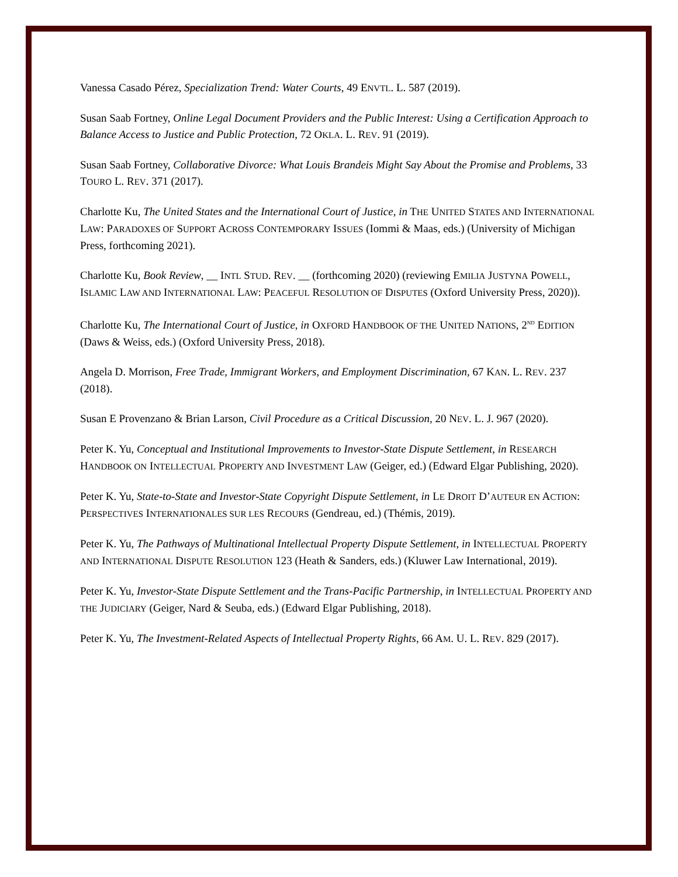Vanessa Casado Pérez, Specialization Trend: Water Courts, 49 ENVTL. L. 587 (2019).
Susan Saab Fortney, Online Legal Document Providers and the Public Interest: Using a Certification Approach to Balance Access to Justice and Public Protection, 72 OKLA. L. REV. 91 (2019).
Susan Saab Fortney, Collaborative Divorce: What Louis Brandeis Might Say About the Promise and Problems, 33 TOURO L. REV. 371 (2017).
Charlotte Ku, The United States and the International Court of Justice, in THE UNITED STATES AND INTERNATIONAL LAW: PARADOXES OF SUPPORT ACROSS CONTEMPORARY ISSUES (Iommi & Maas, eds.) (University of Michigan Press, forthcoming 2021).
Charlotte Ku, Book Review, __ INTL STUD. REV. __ (forthcoming 2020) (reviewing EMILIA JUSTYNA POWELL, ISLAMIC LAW AND INTERNATIONAL LAW: PEACEFUL RESOLUTION OF DISPUTES (Oxford University Press, 2020)).
Charlotte Ku, The International Court of Justice, in OXFORD HANDBOOK OF THE UNITED NATIONS, 2<sup>ND</sup> EDITION (Daws & Weiss, eds.) (Oxford University Press, 2018).
Angela D. Morrison, Free Trade, Immigrant Workers, and Employment Discrimination, 67 KAN. L. REV. 237 (2018).
Susan E Provenzano & Brian Larson, Civil Procedure as a Critical Discussion, 20 NEV. L. J. 967 (2020).
Peter K. Yu, Conceptual and Institutional Improvements to Investor-State Dispute Settlement, in RESEARCH HANDBOOK ON INTELLECTUAL PROPERTY AND INVESTMENT LAW (Geiger, ed.) (Edward Elgar Publishing, 2020).
Peter K. Yu, State-to-State and Investor-State Copyright Dispute Settlement, in LE DROIT D’AUTEUR EN ACTION: PERSPECTIVES INTERNATIONALES SUR LES RECOURS (Gendreau, ed.) (Thémis, 2019).
Peter K. Yu, The Pathways of Multinational Intellectual Property Dispute Settlement, in INTELLECTUAL PROPERTY AND INTERNATIONAL DISPUTE RESOLUTION 123 (Heath & Sanders, eds.) (Kluwer Law International, 2019).
Peter K. Yu, Investor-State Dispute Settlement and the Trans-Pacific Partnership, in INTELLECTUAL PROPERTY AND THE JUDICIARY (Geiger, Nard & Seuba, eds.) (Edward Elgar Publishing, 2018).
Peter K. Yu, The Investment-Related Aspects of Intellectual Property Rights, 66 AM. U. L. REV. 829 (2017).